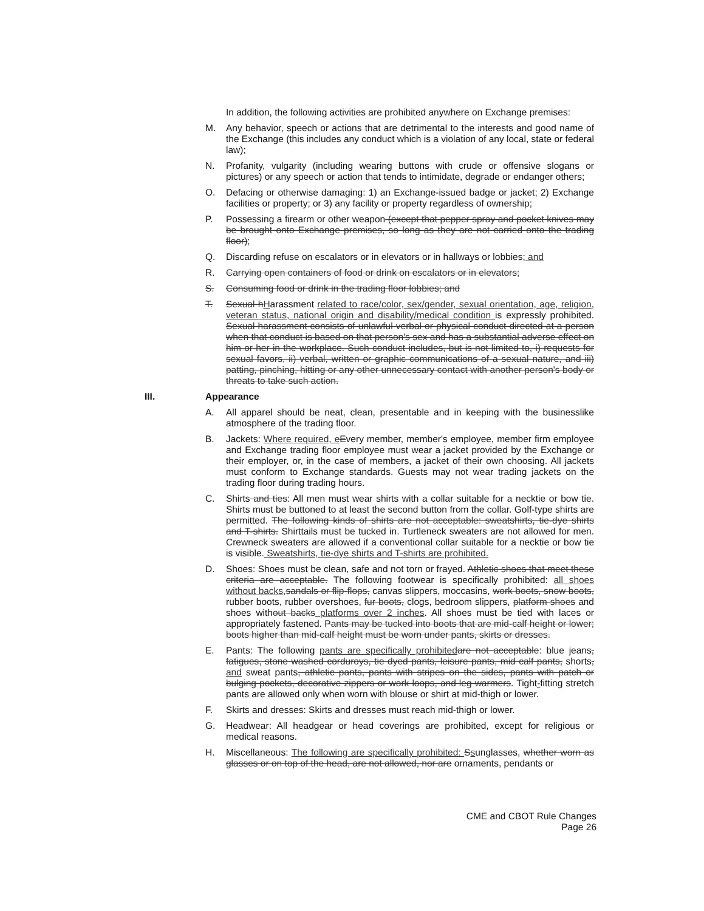In addition, the following activities are prohibited anywhere on Exchange premises:
M. Any behavior, speech or actions that are detrimental to the interests and good name of the Exchange (this includes any conduct which is a violation of any local, state or federal law);
N. Profanity, vulgarity (including wearing buttons with crude or offensive slogans or pictures) or any speech or action that tends to intimidate, degrade or endanger others;
O. Defacing or otherwise damaging: 1) an Exchange-issued badge or jacket; 2) Exchange facilities or property; or 3) any facility or property regardless of ownership;
P. Possessing a firearm or other weapon (except that pepper spray and pocket knives may be brought onto Exchange premises, so long as they are not carried onto the trading floor);
Q. Discarding refuse on escalators or in elevators or in hallways or lobbies; and
R. Carrying open containers of food or drink on escalators or in elevators;
S. Consuming food or drink in the trading floor lobbies; and
T. Sexual hHarassment related to race/color, sex/gender, sexual orientation, age, religion, veteran status, national origin and disability/medical condition is expressly prohibited. Sexual harassment consists of unlawful verbal or physical conduct directed at a person when that conduct is based on that person's sex and has a substantial adverse effect on him or her in the workplace. Such conduct includes, but is not limited to, i) requests for sexual favors, ii) verbal, written or graphic communications of a sexual nature, and iii) patting, pinching, hitting or any other unnecessary contact with another person's body or threats to take such action.
III. Appearance
A. All apparel should be neat, clean, presentable and in keeping with the businesslike atmosphere of the trading floor.
B. Jackets: Where required, e Every member, member's employee, member firm employee and Exchange trading floor employee must wear a jacket provided by the Exchange or their employer, or, in the case of members, a jacket of their own choosing. All jackets must conform to Exchange standards. Guests may not wear trading jackets on the trading floor during trading hours.
C. Shirts and ties: All men must wear shirts with a collar suitable for a necktie or bow tie. Shirts must be buttoned to at least the second button from the collar. Golf-type shirts are permitted. The following kinds of shirts are not acceptable: sweatshirts, tie-dye shirts and T-shirts. Shirttails must be tucked in. Turtleneck sweaters are not allowed for men. Crewneck sweaters are allowed if a conventional collar suitable for a necktie or bow tie is visible. Sweatshirts, tie-dye shirts and T-shirts are prohibited.
D. Shoes: Shoes must be clean, safe and not torn or frayed. Athletic shoes that meet these criteria are acceptable. The following footwear is specifically prohibited: all shoes without backs, sandals or flip-flops, canvas slippers, moccasins, work boots, snow boots, rubber boots, rubber overshoes, fur boots, clogs, bedroom slippers, platform shoes and shoes without backs platforms over 2 inches. All shoes must be tied with laces or appropriately fastened. Pants may be tucked into boots that are mid-calf height or lower; boots higher than mid-calf height must be worn under pants, skirts or dresses.
E. Pants: The following pants are specifically prohibited are not acceptable: blue jeans, fatigues, stone washed corduroys, tie dyed pants, leisure pants, mid calf pants, shorts, and sweat pants, athletic pants, pants with stripes on the sides, pants with patch or bulging pockets, decorative zippers or work loops, and leg warmers. Tight-fitting stretch pants are allowed only when worn with blouse or shirt at mid-thigh or lower.
F. Skirts and dresses: Skirts and dresses must reach mid-thigh or lower.
G. Headwear: All headgear or head coverings are prohibited, except for religious or medical reasons.
H. Miscellaneous: The following are specifically prohibited: Ssunglasses, whether worn as glasses or on top of the head, are not allowed, nor are ornaments, pendants or
CME and CBOT Rule Changes
Page 26